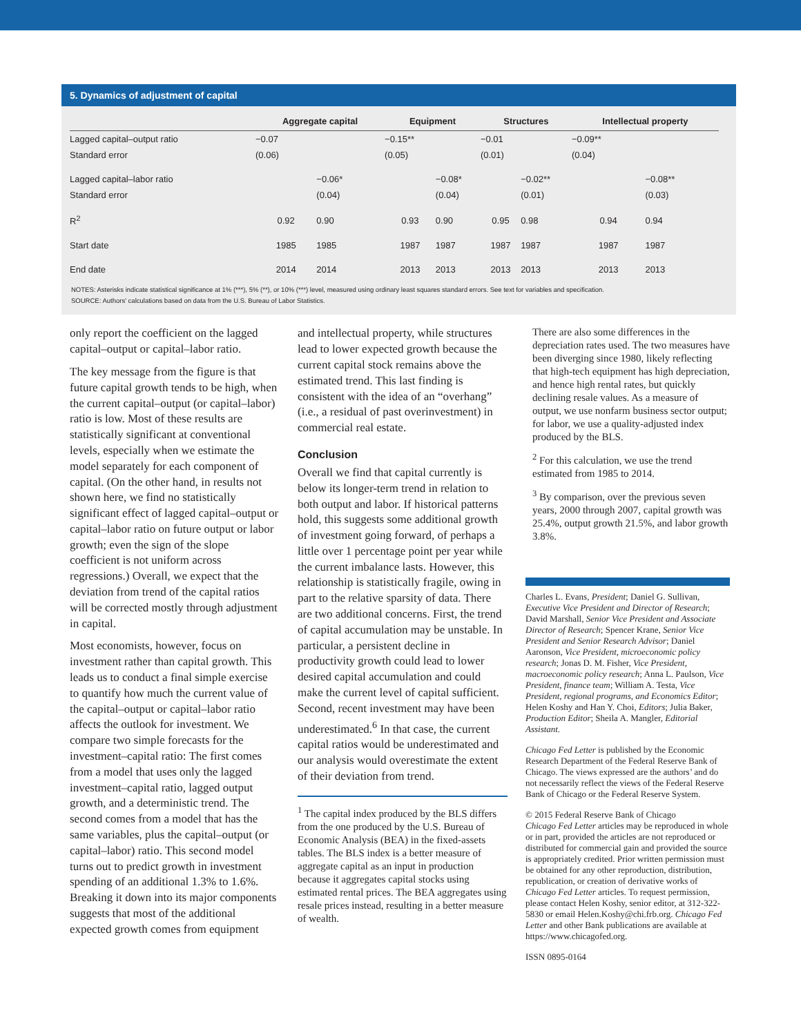5. Dynamics of adjustment of capital
| | Aggregate capital | | Equipment | | Structures | | Intellectual property | |
| --- | --- | --- | --- | --- | --- | --- | --- | --- |
| Lagged capital–output ratio | −0.07 | | −0.15** | | −0.01 | | −0.09** | |
| Standard error | (0.06) | | (0.05) | | (0.01) | | (0.04) | |
| Lagged capital–labor ratio | | −0.06* | | −0.08* | | −0.02** | | −0.08** |
| Standard error | | (0.04) | | (0.04) | | (0.01) | | (0.03) |
| R<sup>2</sup> | 0.92 | 0.90 | 0.93 | 0.90 | 0.95 | 0.98 | 0.94 | 0.94 |
| Start date | 1985 | 1985 | 1987 | 1987 | 1987 | 1987 | 1987 | 1987 |
| End date | 2014 | 2014 | 2013 | 2013 | 2013 | 2013 | 2013 | 2013 |
NOTES: Asterisks indicate statistical significance at 1% (***), 5% (**), or 10% (***) level, measured using ordinary least squares standard errors. See text for variables and specification.
SOURCE: Authors' calculations based on data from the U.S. Bureau of Labor Statistics.
only report the coefficient on the lagged capital–output or capital–labor ratio.
The key message from the figure is that future capital growth tends to be high, when the current capital–output (or capital–labor) ratio is low. Most of these results are statistically significant at conventional levels, especially when we estimate the model separately for each component of capital. (On the other hand, in results not shown here, we find no statistically significant effect of lagged capital–output or capital–labor ratio on future output or labor growth; even the sign of the slope coefficient is not uniform across regressions.) Overall, we expect that the deviation from trend of the capital ratios will be corrected mostly through adjustment in capital.
Most economists, however, focus on investment rather than capital growth. This leads us to conduct a final simple exercise to quantify how much the current value of the capital–output or capital–labor ratio affects the outlook for investment. We compare two simple forecasts for the investment–capital ratio: The first comes from a model that uses only the lagged investment–capital ratio, lagged output growth, and a deterministic trend. The second comes from a model that has the same variables, plus the capital–output (or capital–labor) ratio. This second model turns out to predict growth in investment spending of an additional 1.3% to 1.6%. Breaking it down into its major components suggests that most of the additional expected growth comes from equipment
and intellectual property, while structures lead to lower expected growth because the current capital stock remains above the estimated trend. This last finding is consistent with the idea of an “overhang” (i.e., a residual of past overinvestment) in commercial real estate.
Conclusion
Overall we find that capital currently is below its longer-term trend in relation to both output and labor. If historical patterns hold, this suggests some additional growth of investment going forward, of perhaps a little over 1 percentage point per year while the current imbalance lasts. However, this relationship is statistically fragile, owing in part to the relative sparsity of data. There are two additional concerns. First, the trend of capital accumulation may be unstable. In particular, a persistent decline in productivity growth could lead to lower desired capital accumulation and could make the current level of capital sufficient. Second, recent investment may have been underestimated.<sup>6</sup> In that case, the current capital ratios would be underestimated and our analysis would overestimate the extent of their deviation from trend.
<sup>1</sup> The capital index produced by the BLS differs from the one produced by the U.S. Bureau of Economic Analysis (BEA) in the fixed-assets tables. The BLS index is a better measure of aggregate capital as an input in production because it aggregates capital stocks using estimated rental prices. The BEA aggregates using resale prices instead, resulting in a better measure of wealth.
There are also some differences in the depreciation rates used. The two measures have been diverging since 1980, likely reflecting that high-tech equipment has high depreciation, and hence high rental rates, but quickly declining resale values. As a measure of output, we use nonfarm business sector output; for labor, we use a quality-adjusted index produced by the BLS.
<sup>2</sup> For this calculation, we use the trend estimated from 1985 to 2014.
<sup>3</sup> By comparison, over the previous seven years, 2000 through 2007, capital growth was 25.4%, output growth 21.5%, and labor growth 3.8%.
Charles L. Evans, President; Daniel G. Sullivan, Executive Vice President and Director of Research; David Marshall, Senior Vice President and Associate Director of Research; Spencer Krane, Senior Vice President and Senior Research Advisor; Daniel Aaronson, Vice President, microeconomic policy research; Jonas D. M. Fisher, Vice President, macroeconomic policy research; Anna L. Paulson, Vice President, finance team; William A. Testa, Vice President, regional programs, and Economics Editor; Helen Koshy and Han Y. Choi, Editors; Julia Baker, Production Editor; Sheila A. Mangler, Editorial Assistant.
Chicago Fed Letter is published by the Economic Research Department of the Federal Reserve Bank of Chicago. The views expressed are the authors’ and do not necessarily reflect the views of the Federal Reserve Bank of Chicago or the Federal Reserve System.
© 2015 Federal Reserve Bank of Chicago
Chicago Fed Letter articles may be reproduced in whole or in part, provided the articles are not reproduced or distributed for commercial gain and provided the source is appropriately credited. Prior written permission must be obtained for any other reproduction, distribution, republication, or creation of derivative works of Chicago Fed Letter articles. To request permission, please contact Helen Koshy, senior editor, at 312-322-5830 or email Helen.Koshy@chi.frb.org. Chicago Fed Letter and other Bank publications are available at https://www.chicagofed.org.
ISSN 0895-0164